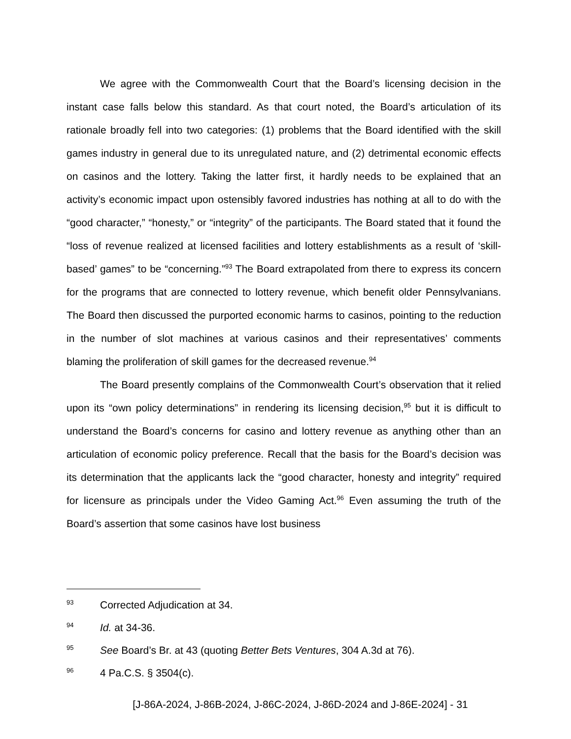We agree with the Commonwealth Court that the Board’s licensing decision in the instant case falls below this standard. As that court noted, the Board’s articulation of its rationale broadly fell into two categories: (1) problems that the Board identified with the skill games industry in general due to its unregulated nature, and (2) detrimental economic effects on casinos and the lottery. Taking the latter first, it hardly needs to be explained that an activity’s economic impact upon ostensibly favored industries has nothing at all to do with the “good character,” “honesty,” or “integrity” of the participants. The Board stated that it found the “loss of revenue realized at licensed facilities and lottery establishments as a result of ‘skill-based’ games” to be “concerning.”<sup>93</sup> The Board extrapolated from there to express its concern for the programs that are connected to lottery revenue, which benefit older Pennsylvanians. The Board then discussed the purported economic harms to casinos, pointing to the reduction in the number of slot machines at various casinos and their representatives’ comments blaming the proliferation of skill games for the decreased revenue.<sup>94</sup>
The Board presently complains of the Commonwealth Court’s observation that it relied upon its “own policy determinations” in rendering its licensing decision,<sup>95</sup> but it is difficult to understand the Board’s concerns for casino and lottery revenue as anything other than an articulation of economic policy preference. Recall that the basis for the Board’s decision was its determination that the applicants lack the “good character, honesty and integrity” required for licensure as principals under the Video Gaming Act.<sup>96</sup> Even assuming the truth of the Board’s assertion that some casinos have lost business
93 Corrected Adjudication at 34.
94 Id. at 34-36.
95 See Board’s Br. at 43 (quoting Better Bets Ventures, 304 A.3d at 76).
96 4 Pa.C.S. § 3504(c).
[J-86A-2024, J-86B-2024, J-86C-2024, J-86D-2024 and J-86E-2024] - 31